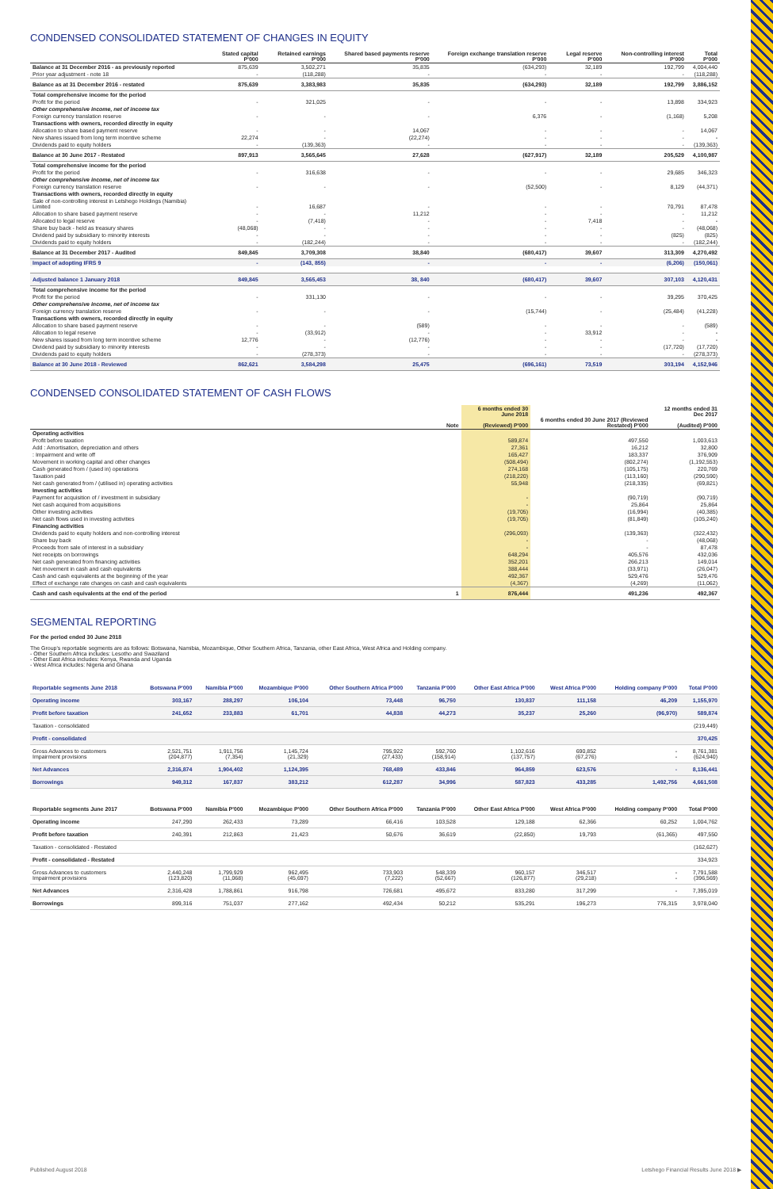CONDENSED CONSOLIDATED STATEMENT OF CHANGES IN EQUITY
| | Stated capital P'000 | Retained earnings P'000 | Shared based payments reserve P'000 | Foreign exchange translation reserve P'000 | Legal reserve P'000 | Non-controlling interest P'000 | Total P'000 |
| --- | --- | --- | --- | --- | --- | --- | --- |
| Balance at 31 December 2016 - as previously reported | 875,639 | 3,502,271 | 35,835 | (634,293) | 32,189 | 192,799 | 4,004,440 |
| Prior year adjustment - note 18 | - | (118,288) | - | - | - | - | (118,288) |
| Balance as at 31 December 2016 - restated | 875,639 | 3,383,983 | 35,835 | (634,293) | 32,189 | 192,799 | 3,886,152 |
| Total comprehensive income for the period | | | | | | | |
| Profit for the period | - | 321,025 | - | - | - | 13,898 | 334,923 |
| Other comprehensive income, net of income tax | | | | | | | |
| Foreign currency translation reserve | - | - | - | 6,376 | - | (1,168) | 5,208 |
| Transactions with owners, recorded directly in equity | | | | | | | |
| Allocation to share based payment reserve | - | - | 14,067 | - | - | - | 14,067 |
| New shares issued from long term incentive scheme | 22,274 | - | (22,274) | - | - | - | - |
| Dividends paid to equity holders | - | (139,363) | - | - | - | - | (139,363) |
| Balance at 30 June 2017 - Restated | 897,913 | 3,565,645 | 27,628 | (627,917) | 32,189 | 205,529 | 4,100,987 |
| Total comprehensive income for the period | | | | | | | |
| Profit for the period | - | 316,638 | - | - | - | 29,685 | 346,323 |
| Other comprehensive income, net of income tax | | | | | | | |
| Foreign currency translation reserve | - | - | - | (52,500) | - | 8,129 | (44,371) |
| Transactions with owners, recorded directly in equity | | | | | | | |
| Sale of non-controlling interest in Letshego Holdings (Namibia) Limited | - | 16,687 | - | - | - | 70,791 | 87,478 |
| Allocation to share based payment reserve | - | - | 11,212 | - | - | - | 11,212 |
| Allocated to legal reserve | - | (7,418) | - | - | 7,418 | - | - |
| Share buy back - held as treasury shares | (48,068) | - | - | - | - | - | (48,068) |
| Dividend paid by subsidiary to minority interests | - | - | - | - | - | (825) | (825) |
| Dividends paid to equity holders | - | (182,244) | - | - | - | - | (182,244) |
| Balance at 31 December 2017 - Audited | 849,845 | 3,709,308 | 38,840 | (680,417) | 39,607 | 313,309 | 4,270,492 |
| Impact of adopting IFRS 9 | - | (143, 855) | - | - | - | (6,206) | (150,061) |
| Adjusted balance 1 January 2018 | 849,845 | 3,565,453 | 38, 840 | (680,417) | 39,607 | 307,103 | 4,120,431 |
| Total comprehensive income for the period | | | | | | | |
| Profit for the period | - | 331,130 | - | - | - | 39,295 | 370,425 |
| Other comprehensive income, net of income tax | | | | | | | |
| Foreign currency translation reserve | - | - | - | (15,744) | - | (25,484) | (41,228) |
| Transactions with owners, recorded directly in equity | | | | | | | |
| Allocation to share based payment reserve | - | - | (589) | - | - | - | (589) |
| Allocation to legal reserve | - | (33,912) | - | - | 33,912 | - | - |
| New shares issued from long term incentive scheme | 12,776 | - | (12,776) | - | - | - | - |
| Dividend paid by subsidiary to minority interests | - | - | - | - | - | (17,720) | (17,720) |
| Dividends paid to equity holders | - | (278,373) | - | - | - | - | (278,373) |
| Balance at 30 June 2018 - Reviewed | 862,621 | 3,584,298 | 25,475 | (696,161) | 73,519 | 303,194 | 4,152,946 |
CONDENSED CONSOLIDATED STATEMENT OF CASH FLOWS
| | Note | 6 months ended 30 June 2018 (Reviewed) P'000 | 6 months ended 30 June 2017 (Reviewed Restated) P'000 | 12 months ended 31 Dec 2017 (Audited) P'000 |
| --- | --- | --- | --- | --- |
| Operating activities | | | | |
| Profit before taxation | | 589,874 | 497,550 | 1,003,613 |
| Add : Amortisation, depreciation and others | | 27,361 | 16,212 | 32,800 |
| : Impairment and write off | | 165,427 | 183,337 | 376,909 |
| Movement in working capital and other changes | | (508,494) | (802,274) | (1,192,553) |
| Cash generated from / (used in) operations | | 274,168 | (105,175) | 220,769 |
| Taxation paid | | (218,220) | (113,160) | (290,590) |
| Net cash generated from / (utilised in) operating activities | | 55,948 | (218,335) | (69,821) |
| Investing activities | | | | |
| Payment for acquisition of / investment in subsidiary | | - | (90,719) | (90,719) |
| Net cash acquired from acquisitions | | - | 25,864 | 25,864 |
| Other investing activities | | (19,705) | (16,994) | (40,385) |
| Net cash flows used in investing activities | | (19,705) | (81,849) | (105,240) |
| Financing activities | | | | |
| Dividends paid to equity holders and non-controlling interest | | (296,093) | (139,363) | (322,432) |
| Share buy back | | - | - | (48,068) |
| Proceeds from sale of interest in a subsidiary | | - | - | 87,478 |
| Net receipts on borrowings | | 648,294 | 405,576 | 432,036 |
| Net cash generated from financing activities | | 352,201 | 266,213 | 149,014 |
| Net movement in cash and cash equivalents | | 388,444 | (33,971) | (26,047) |
| Cash and cash equivalents at the beginning of the year | | 492,367 | 529,476 | 529,476 |
| Effect of exchange rate changes on cash and cash equivalents | | (4,367) | (4,269) | (11,062) |
| Cash and cash equivalents at the end of the period | 1 | 876,444 | 491,236 | 492,367 |
SEGMENTAL REPORTING
For the period ended 30 June 2018
The Group's reportable segments are as follows: Botswana, Namibia, Mozambique, Other Southern Africa, Tanzania, other East Africa, West Africa and Holding company.
- Other Southern Africa includes: Lesotho and Swaziland
- Other East Africa includes: Kenya, Rwanda and Uganda
- West Africa includes: Nigeria and Ghana
| Reportable segments June 2018 | Botswana P'000 | Namibia P'000 | Mozambique P'000 | Other Southern Africa P'000 | Tanzania P'000 | Other East Africa P'000 | West Africa P'000 | Holding company P'000 | Total P'000 |
| --- | --- | --- | --- | --- | --- | --- | --- | --- | --- |
| Operating income | 303,167 | 288,297 | 106,104 | 73,448 | 96,750 | 130,837 | 111,158 | 46,209 | 1,155,970 |
| Profit before taxation | 241,652 | 233,883 | 61,701 | 44,838 | 44,273 | 35,237 | 25,260 | (96,970) | 589,874 |
| Taxation - consolidated | | | | | | | | | (219,449) |
| Profit - consolidated | | | | | | | | | 370,425 |
| Gross Advances to customers Impairment provisions | 2,521,751 (204,877) | 1,911,756 (7,354) | 1,145,724 (21,329) | 795,922 (27,433) | 592,760 (158,914) | 1,102,616 (137,757) | 690,852 (67,276) | - - | 8,761,381 (624,940) |
| Net Advances | 2,316,874 | 1,904,402 | 1,124,395 | 768,489 | 433,846 | 964,859 | 623,576 | - | 8,136,441 |
| Borrowings | 949,312 | 167,837 | 383,212 | 612,287 | 34,996 | 587,823 | 433,285 | 1,492,756 | 4,661,508 |
| Reportable segments June 2017 | Botswana P'000 | Namibia P'000 | Mozambique P'000 | Other Southern Africa P'000 | Tanzania P'000 | Other East Africa P'000 | West Africa P'000 | Holding company P'000 | Total P'000 |
| --- | --- | --- | --- | --- | --- | --- | --- | --- | --- |
| Operating income | 247,290 | 262,433 | 73,289 | 66,416 | 103,528 | 129,188 | 62,366 | 60,252 | 1,004,762 |
| Profit before taxation | 240,391 | 212,863 | 21,423 | 50,676 | 36,619 | (22,850) | 19,793 | (61,365) | 497,550 |
| Taxation - consolidated - Restated | | | | | | | | | (162,627) |
| Profit - consolidated - Restated | | | | | | | | | 334,923 |
| Gross Advances to customers Impairment provisions | 2,440,248 (123,820) | 1,799,929 (11,068) | 962,495 (45,697) | 733,903 (7,222) | 548,339 (52,667) | 960,157 (126,877) | 346,517 (29,218) | - - | 7,791,588 (396,569) |
| Net Advances | 2,316,428 | 1,788,861 | 916,798 | 726,681 | 495,672 | 833,280 | 317,299 | - | 7,395,019 |
| Borrowings | 899,316 | 751,037 | 277,162 | 492,434 | 50,212 | 535,291 | 196,273 | 776,315 | 3,978,040 |
Published August 2018 Letshego Financial Results June 2018 ▶